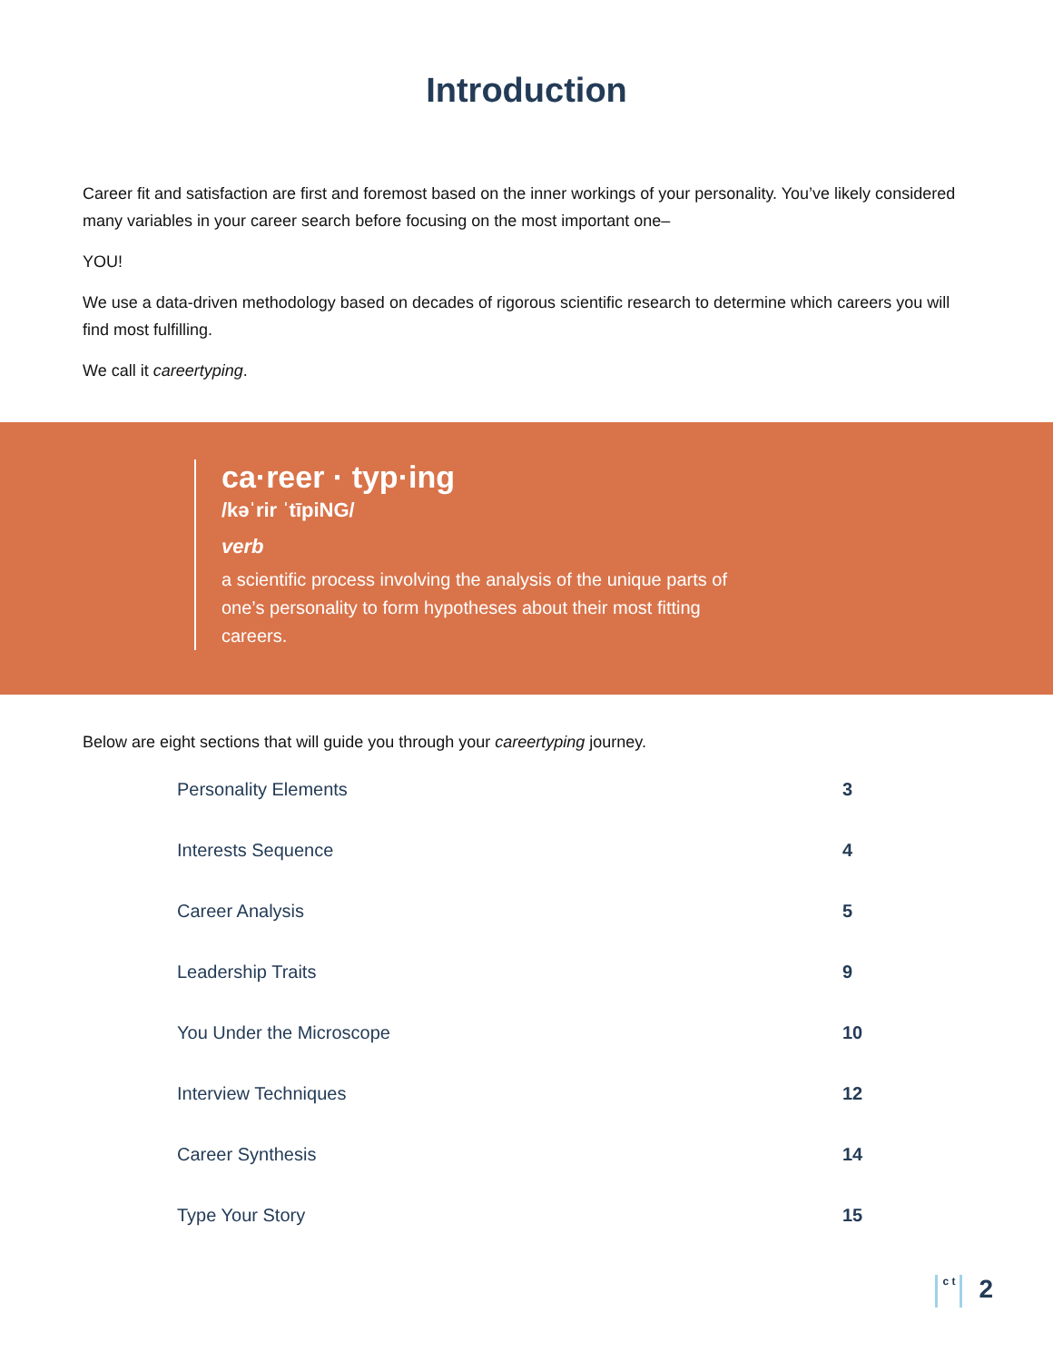Introduction
Career fit and satisfaction are first and foremost based on the inner workings of your personality. You’ve likely considered many variables in your career search before focusing on the most important one–
YOU!
We use a data-driven methodology based on decades of rigorous scientific research to determine which careers you will find most fulfilling.
We call it careertyping.
ca·reer · typ·ing
/kəˈrir ˈtīpiNG/
verb
a scientific process involving the analysis of the unique parts of one’s personality to form hypotheses about their most fitting careers.
Below are eight sections that will guide you through your careertyping journey.
Personality Elements 3
Interests Sequence 4
Career Analysis 5
Leadership Traits 9
You Under the Microscope 10
Interview Techniques 12
Career Synthesis 14
Type Your Story 15
c t 2